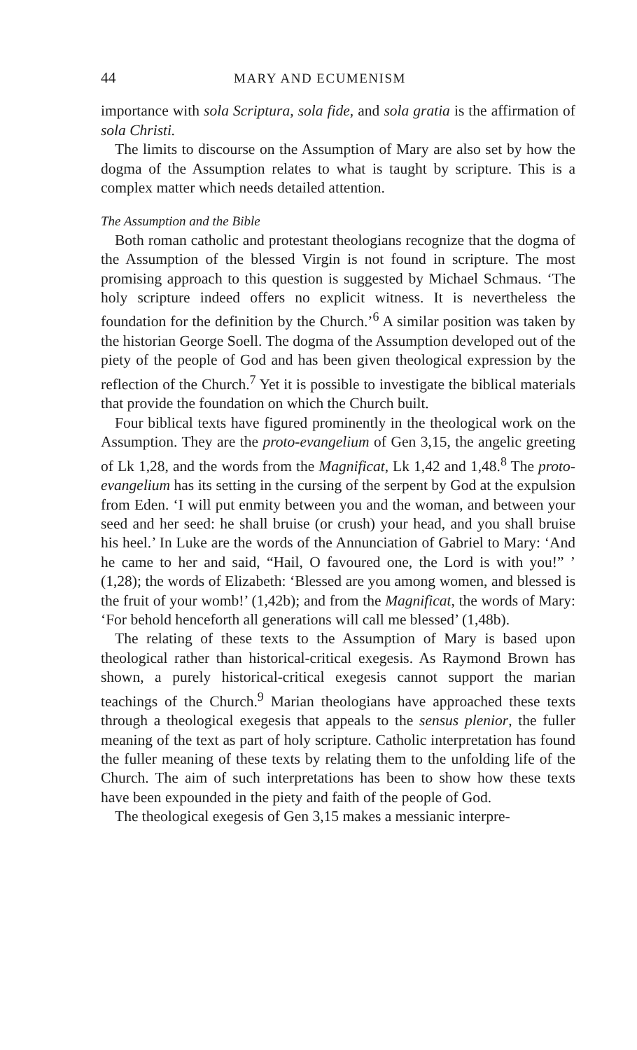44 MARY AND ECUMENISM
importance with sola Scriptura, sola fide, and sola gratia is the affirmation of sola Christi.
The limits to discourse on the Assumption of Mary are also set by how the dogma of the Assumption relates to what is taught by scripture. This is a complex matter which needs detailed attention.
The Assumption and the Bible
Both roman catholic and protestant theologians recognize that the dogma of the Assumption of the blessed Virgin is not found in scripture. The most promising approach to this question is suggested by Michael Schmaus. ‘The holy scripture indeed offers no explicit witness. It is nevertheless the foundation for the definition by the Church.’<sup>6</sup> A similar position was taken by the historian George Soell. The dogma of the Assumption developed out of the piety of the people of God and has been given theological expression by the reflection of the Church.<sup>7</sup> Yet it is possible to investigate the biblical materials that provide the foundation on which the Church built.
Four biblical texts have figured prominently in the theological work on the Assumption. They are the proto-evangelium of Gen 3,15, the angelic greeting of Lk 1,28, and the words from the Magnificat, Lk 1,42 and 1,48.<sup>8</sup> The proto-evangelium has its setting in the cursing of the serpent by God at the expulsion from Eden. ‘I will put enmity between you and the woman, and between your seed and her seed: he shall bruise (or crush) your head, and you shall bruise his heel.’ In Luke are the words of the Annunciation of Gabriel to Mary: ‘And he came to her and said, “Hail, O favoured one, the Lord is with you!” ’ (1,28); the words of Elizabeth: ‘Blessed are you among women, and blessed is the fruit of your womb!’ (1,42b); and from the Magnificat, the words of Mary: ‘For behold henceforth all generations will call me blessed’ (1,48b).
The relating of these texts to the Assumption of Mary is based upon theological rather than historical-critical exegesis. As Raymond Brown has shown, a purely historical-critical exegesis cannot support the marian teachings of the Church.<sup>9</sup> Marian theologians have approached these texts through a theological exegesis that appeals to the sensus plenior, the fuller meaning of the text as part of holy scripture. Catholic interpretation has found the fuller meaning of these texts by relating them to the unfolding life of the Church. The aim of such interpretations has been to show how these texts have been expounded in the piety and faith of the people of God.
The theological exegesis of Gen 3,15 makes a messianic interpre-